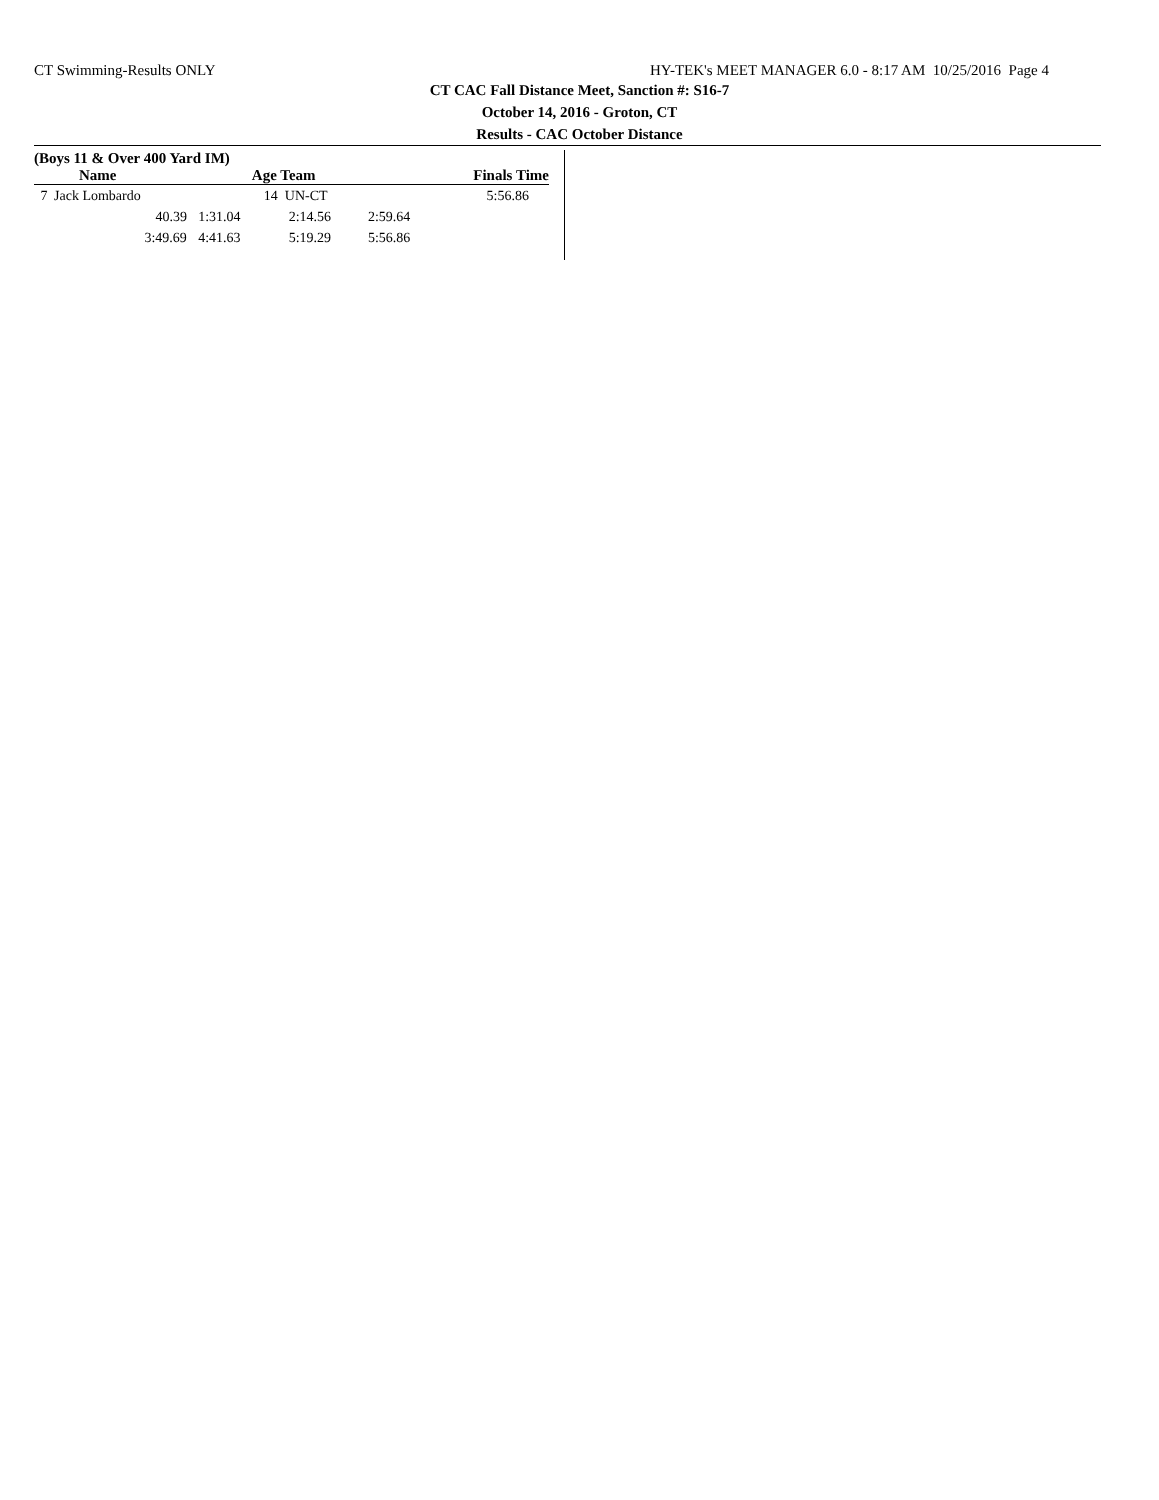CT Swimming-Results ONLY HY-TEK's MEET MANAGER 6.0 - 8:17 AM 10/25/2016 Page 4
CT CAC Fall Distance Meet, Sanction #: S16-7
October 14, 2016 - Groton, CT
Results - CAC October Distance
(Boys 11 & Over 400 Yard IM)
| | Name | | Age Team | | Finals Time |
| --- | --- | --- | --- | --- | --- |
| 7 | Jack Lombardo | | 14 UN-CT | | 5:56.86 |
| | 40.39 | 1:31.04 | 2:14.56 | 2:59.64 | |
| | 3:49.69 | 4:41.63 | 5:19.29 | 5:56.86 | |